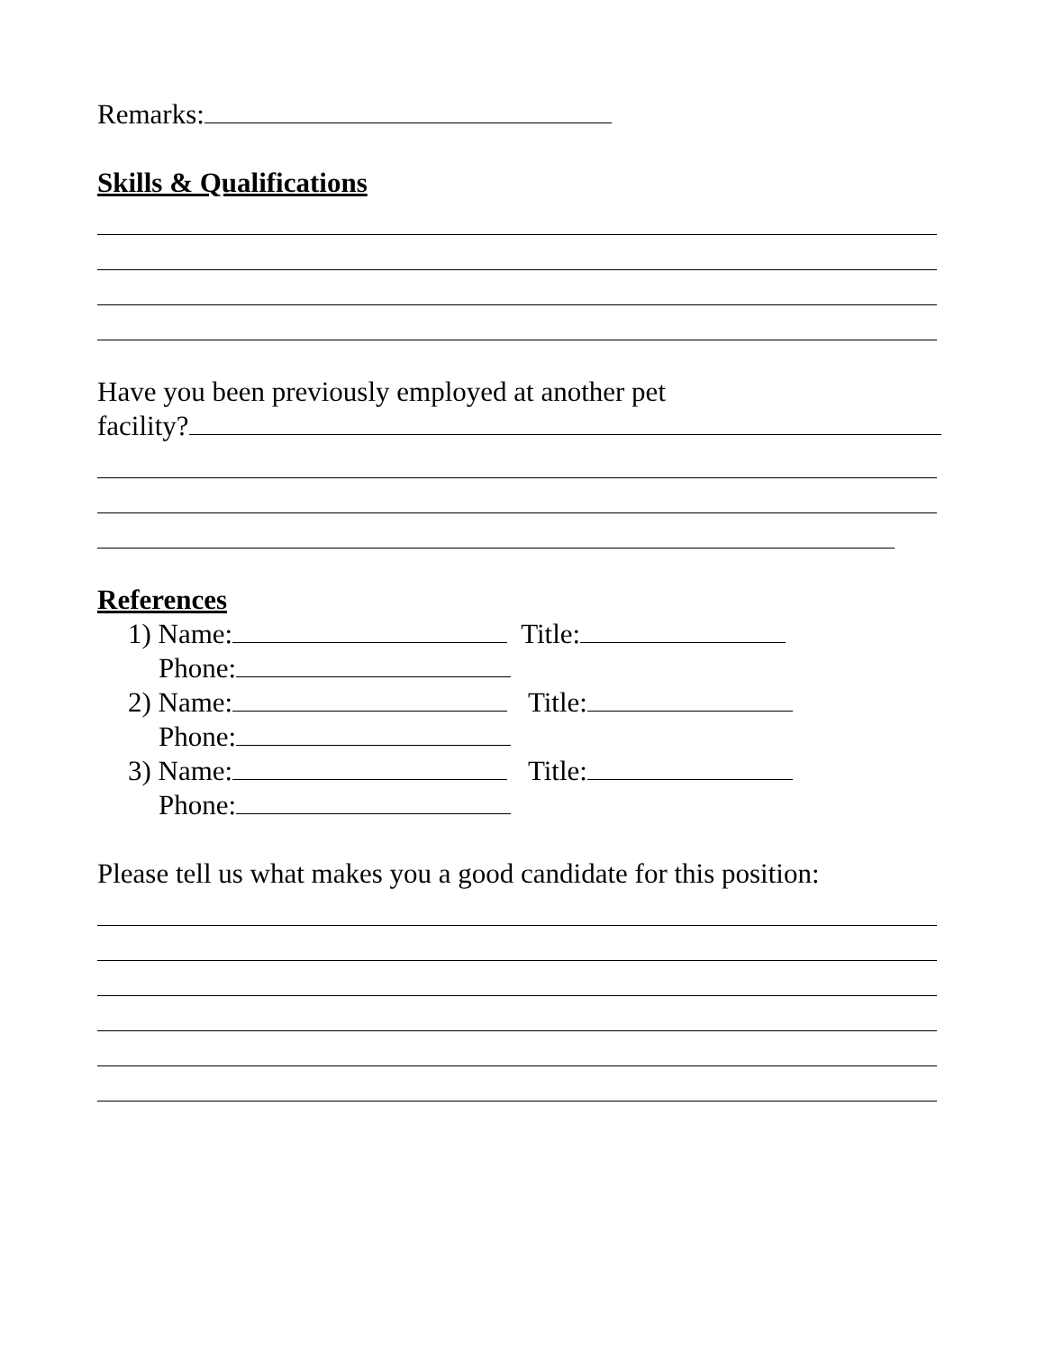Remarks:
Skills & Qualifications
Have you been previously employed at another pet
facility?
References
1) Name: Title:
Phone:
2) Name: Title:
Phone:
3) Name: Title:
Phone:
Please tell us what makes you a good candidate for this position: